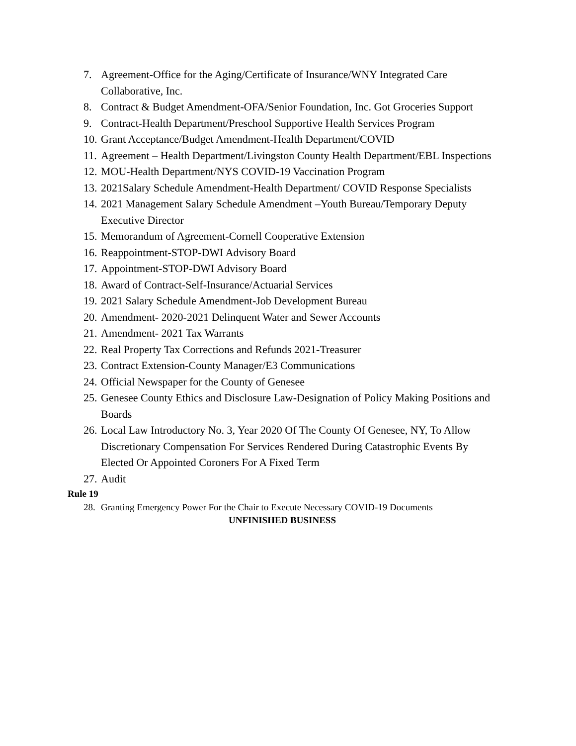7. Agreement-Office for the Aging/Certificate of Insurance/WNY Integrated Care Collaborative, Inc.
8. Contract & Budget Amendment-OFA/Senior Foundation, Inc. Got Groceries Support
9. Contract-Health Department/Preschool Supportive Health Services Program
10. Grant Acceptance/Budget Amendment-Health Department/COVID
11. Agreement – Health Department/Livingston County Health Department/EBL Inspections
12. MOU-Health Department/NYS COVID-19 Vaccination Program
13. 2021Salary Schedule Amendment-Health Department/ COVID Response Specialists
14. 2021 Management Salary Schedule Amendment –Youth Bureau/Temporary Deputy Executive Director
15. Memorandum of Agreement-Cornell Cooperative Extension
16. Reappointment-STOP-DWI Advisory Board
17. Appointment-STOP-DWI Advisory Board
18. Award of Contract-Self-Insurance/Actuarial Services
19. 2021 Salary Schedule Amendment-Job Development Bureau
20. Amendment- 2020-2021 Delinquent Water and Sewer Accounts
21. Amendment- 2021 Tax Warrants
22. Real Property Tax Corrections and Refunds 2021-Treasurer
23. Contract Extension-County Manager/E3 Communications
24. Official Newspaper for the County of Genesee
25. Genesee County Ethics and Disclosure Law-Designation of Policy Making Positions and Boards
26. Local Law Introductory No. 3, Year 2020 Of The County Of Genesee, NY, To Allow Discretionary Compensation For Services Rendered During Catastrophic Events By Elected Or Appointed Coroners For A Fixed Term
27. Audit
Rule 19
28. Granting Emergency Power For the Chair to Execute Necessary COVID-19 Documents
UNFINISHED BUSINESS